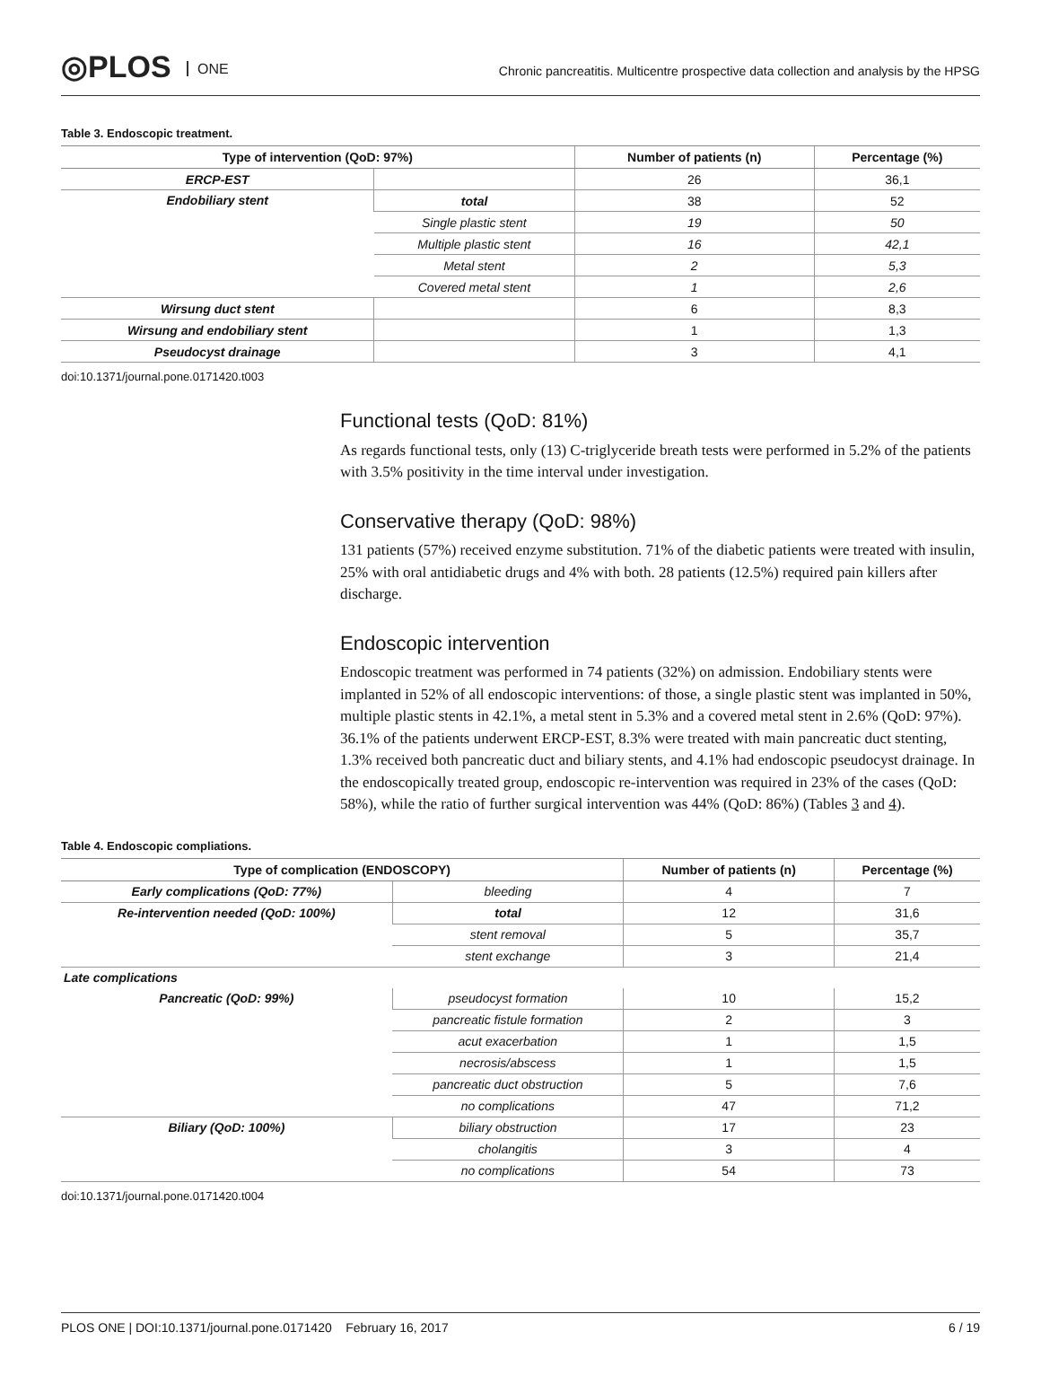◎PLOS ONE
Chronic pancreatitis. Multicentre prospective data collection and analysis by the HPSG
Table 3. Endoscopic treatment.
| Type of intervention (QoD: 97%) | | Number of patients (n) | Percentage (%) |
| --- | --- | --- | --- |
| ERCP-EST | | 26 | 36,1 |
| Endobiliary stent | total | 38 | 52 |
| | Single plastic stent | 19 | 50 |
| | Multiple plastic stent | 16 | 42,1 |
| | Metal stent | 2 | 5,3 |
| | Covered metal stent | 1 | 2,6 |
| Wirsung duct stent | | 6 | 8,3 |
| Wirsung and endobiliary stent | | 1 | 1,3 |
| Pseudocyst drainage | | 3 | 4,1 |
doi:10.1371/journal.pone.0171420.t003
Functional tests (QoD: 81%)
As regards functional tests, only (13) C-triglyceride breath tests were performed in 5.2% of the patients with 3.5% positivity in the time interval under investigation.
Conservative therapy (QoD: 98%)
131 patients (57%) received enzyme substitution. 71% of the diabetic patients were treated with insulin, 25% with oral antidiabetic drugs and 4% with both. 28 patients (12.5%) required pain killers after discharge.
Endoscopic intervention
Endoscopic treatment was performed in 74 patients (32%) on admission. Endobiliary stents were implanted in 52% of all endoscopic interventions: of those, a single plastic stent was implanted in 50%, multiple plastic stents in 42.1%, a metal stent in 5.3% and a covered metal stent in 2.6% (QoD: 97%). 36.1% of the patients underwent ERCP-EST, 8.3% were treated with main pancreatic duct stenting, 1.3% received both pancreatic duct and biliary stents, and 4.1% had endoscopic pseudocyst drainage. In the endoscopically treated group, endoscopic re-intervention was required in 23% of the cases (QoD: 58%), while the ratio of further surgical intervention was 44% (QoD: 86%) (Tables 3 and 4).
Table 4. Endoscopic compliations.
| Type of complication (ENDOSCOPY) | | Number of patients (n) | Percentage (%) |
| --- | --- | --- | --- |
| Early complications (QoD: 77%) | bleeding | 4 | 7 |
| Re-intervention needed (QoD: 100%) | total | 12 | 31,6 |
| | stent removal | 5 | 35,7 |
| | stent exchange | 3 | 21,4 |
| Late complications | | | |
| Pancreatic (QoD: 99%) | pseudocyst formation | 10 | 15,2 |
| | pancreatic fistule formation | 2 | 3 |
| | acut exacerbation | 1 | 1,5 |
| | necrosis/abscess | 1 | 1,5 |
| | pancreatic duct obstruction | 5 | 7,6 |
| | no complications | 47 | 71,2 |
| Biliary (QoD: 100%) | biliary obstruction | 17 | 23 |
| | cholangitis | 3 | 4 |
| | no complications | 54 | 73 |
doi:10.1371/journal.pone.0171420.t004
PLOS ONE | DOI:10.1371/journal.pone.0171420 February 16, 2017 6 / 19